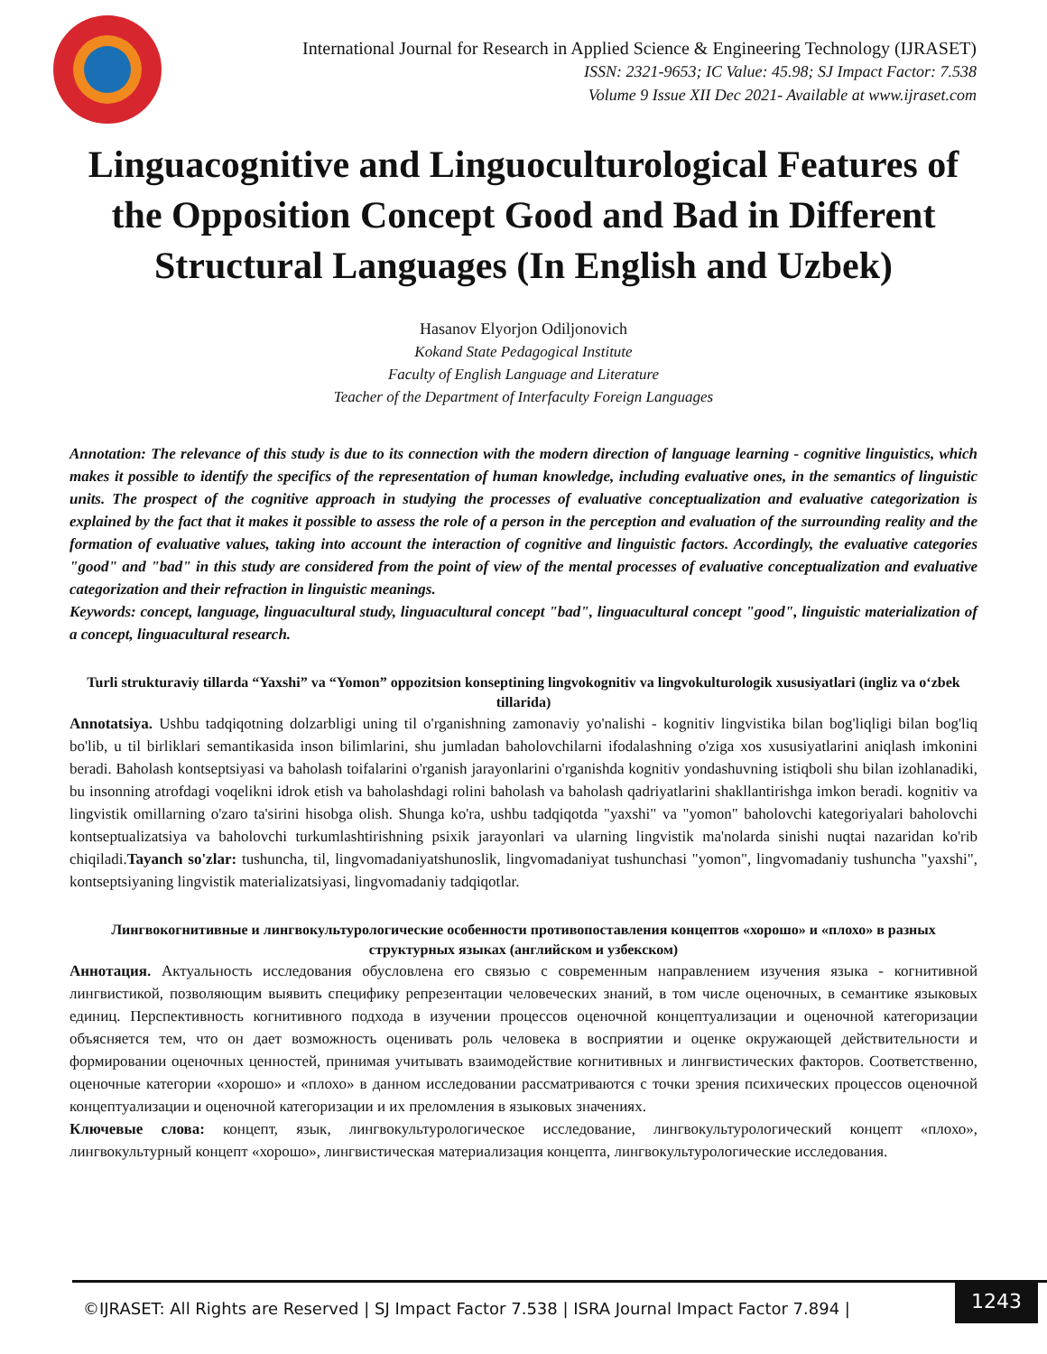International Journal for Research in Applied Science & Engineering Technology (IJRASET)
ISSN: 2321-9653; IC Value: 45.98; SJ Impact Factor: 7.538
Volume 9 Issue XII Dec 2021- Available at www.ijraset.com
Linguacognitive and Linguoculturological Features of the Opposition Concept Good and Bad in Different Structural Languages (In English and Uzbek)
Hasanov Elyorjon Odiljonovich
Kokand State Pedagogical Institute
Faculty of English Language and Literature
Teacher of the Department of Interfaculty Foreign Languages
Annotation: The relevance of this study is due to its connection with the modern direction of language learning - cognitive linguistics, which makes it possible to identify the specifics of the representation of human knowledge, including evaluative ones, in the semantics of linguistic units. The prospect of the cognitive approach in studying the processes of evaluative conceptualization and evaluative categorization is explained by the fact that it makes it possible to assess the role of a person in the perception and evaluation of the surrounding reality and the formation of evaluative values, taking into account the interaction of cognitive and linguistic factors. Accordingly, the evaluative categories "good" and "bad" in this study are considered from the point of view of the mental processes of evaluative conceptualization and evaluative categorization and their refraction in linguistic meanings.
Keywords: concept, language, linguacultural study, linguacultural concept "bad", linguacultural concept "good", linguistic materialization of a concept, linguacultural research.
Turli strukturaviy tillarda “Yaxshi” va “Yomon” oppozitsion konseptining lingvokognitiv va lingvokulturologik xususiyatlari (ingliz va o‘zbek tillarida)
Annotatsiya. Ushbu tadqiqotning dolzarbligi uning til o'rganishning zamonaviy yo'nalishi - kognitiv lingvistika bilan bog'liqligi bilan bog'liq bo'lib, u til birliklari semantikasida inson bilimlarini, shu jumladan baholovchilarni ifodalashning o'ziga xos xususiyatlarini aniqlash imkonini beradi. Baholash kontseptsiyasi va baholash toifalarini o'rganish jarayonlarini o'rganishda kognitiv yondashuvning istiqboli shu bilan izohlanadiki, bu insonning atrofdagi voqelikni idrok etish va baholashdagi rolini baholash va baholash qadriyatlarini shakllantirishga imkon beradi. kognitiv va lingvistik omillarning o'zaro ta'sirini hisobga olish. Shunga ko'ra, ushbu tadqiqotda "yaxshi" va "yomon" baholovchi kategoriyalari baholovchi kontseptualizatsiya va baholovchi turkumlashtirishning psixik jarayonlari va ularning lingvistik ma'nolarda sinishi nuqtai nazaridan ko'rib chiqiladi.Tayanch so'zlar: tushuncha, til, lingvomadaniyatshunoslik, lingvomadaniyat tushunchasi "yomon", lingvomadaniy tushuncha "yaxshi", kontseptsiyaning lingvistik materializatsiyasi, lingvomadaniy tadqiqotlar.
Лингвокогнитивные и лингвокультурологические особенности противопоставления концептов «хорошо» и «плохо» в разных структурных языках (английском и узбекском)
Аннотация. Актуальность исследования обусловлена его связью с современным направлением изучения языка - когнитивной лингвистикой, позволяющим выявить специфику репрезентации человеческих знаний, в том числе оценочных, в семантике языковых единиц. Перспективность когнитивного подхода в изучении процессов оценочной концептуализации и оценочной категоризации объясняется тем, что он дает возможность оценивать роль человека в восприятии и оценке окружающей действительности и формировании оценочных ценностей, принимая учитывать взаимодействие когнитивных и лингвистических факторов. Соответственно, оценочные категории «хорошо» и «плохо» в данном исследовании рассматриваются с точки зрения психических процессов оценочной концептуализации и оценочной категоризации и их преломления в языковых значениях.
Ключевые слова: концепт, язык, лингвокультурологическое исследование, лингвокультурологический концепт «плохо», лингвокультурный концепт «хорошо», лингвистическая материализация концепта, лингвокультурологические исследования.
©IJRASET: All Rights are Reserved | SJ Impact Factor 7.538 | ISRA Journal Impact Factor 7.894 |
1243